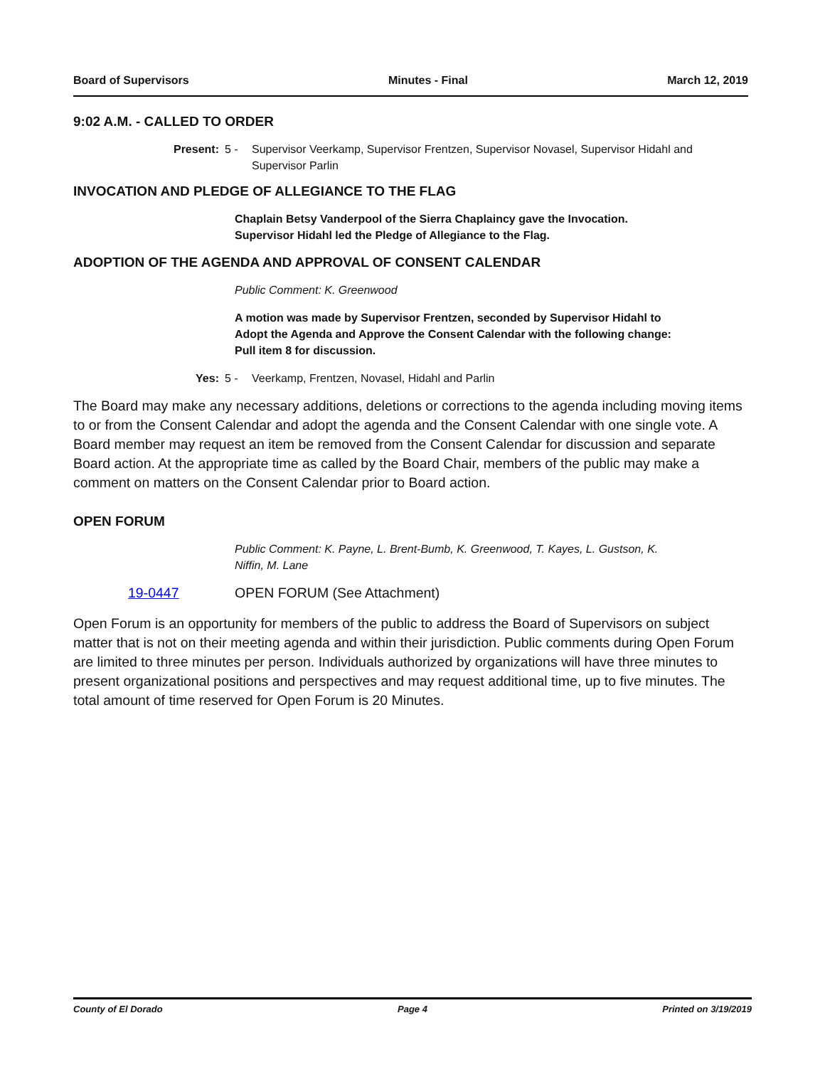Board of Supervisors Minutes - Final March 12, 2019
9:02 A.M. - CALLED TO ORDER
Present: 5 - Supervisor Veerkamp, Supervisor Frentzen, Supervisor Novasel, Supervisor Hidahl and Supervisor Parlin
INVOCATION AND PLEDGE OF ALLEGIANCE TO THE FLAG
Chaplain Betsy Vanderpool of the Sierra Chaplaincy gave the Invocation.
Supervisor Hidahl led the Pledge of Allegiance to the Flag.
ADOPTION OF THE AGENDA AND APPROVAL OF CONSENT CALENDAR
Public Comment: K. Greenwood
A motion was made by Supervisor Frentzen, seconded by Supervisor Hidahl to Adopt the Agenda and Approve the Consent Calendar with the following change:
Pull item 8 for discussion.
Yes: 5 - Veerkamp, Frentzen, Novasel, Hidahl and Parlin
The Board may make any necessary additions, deletions or corrections to the agenda including moving items to or from the Consent Calendar and adopt the agenda and the Consent Calendar with one single vote. A Board member may request an item be removed from the Consent Calendar for discussion and separate Board action. At the appropriate time as called by the Board Chair, members of the public may make a comment on matters on the Consent Calendar prior to Board action.
OPEN FORUM
Public Comment: K. Payne, L. Brent-Bumb, K. Greenwood, T. Kayes, L. Gustson, K. Niffin, M. Lane
19-0447 OPEN FORUM (See Attachment)
Open Forum is an opportunity for members of the public to address the Board of Supervisors on subject matter that is not on their meeting agenda and within their jurisdiction. Public comments during Open Forum are limited to three minutes per person. Individuals authorized by organizations will have three minutes to present organizational positions and perspectives and may request additional time, up to five minutes. The total amount of time reserved for Open Forum is 20 Minutes.
County of El Dorado Page 4 Printed on 3/19/2019